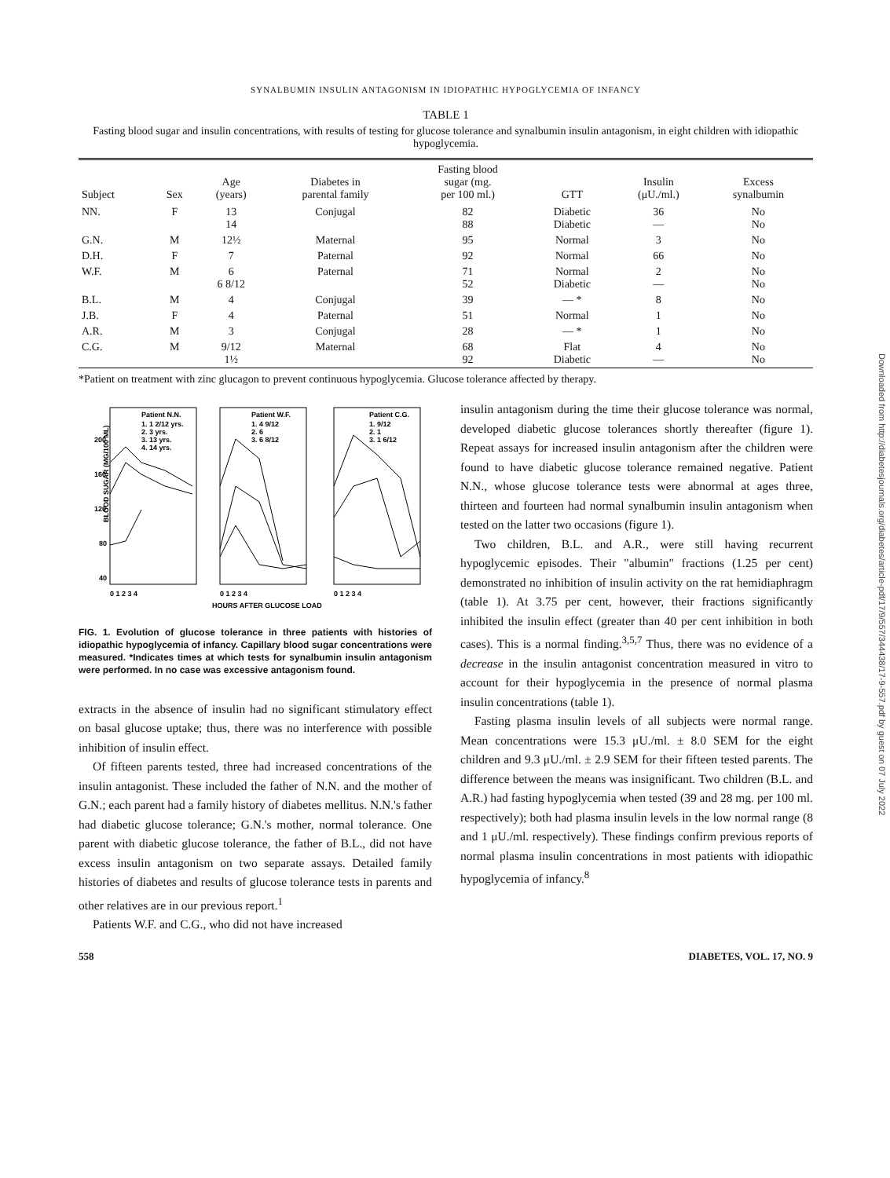SYNALBUMIN INSULIN ANTAGONISM IN IDIOPATHIC HYPOGLYCEMIA OF INFANCY
TABLE 1
Fasting blood sugar and insulin concentrations, with results of testing for glucose tolerance and synalbumin insulin antagonism, in eight children with idiopathic hypoglycemia.
| Subject | Sex | Age (years) | Diabetes in parental family | Fasting blood sugar (mg. per 100 ml.) | GTT | Insulin (μU./ml.) | Excess synalbumin |
| --- | --- | --- | --- | --- | --- | --- | --- |
| NN. | F | 13 14 | Conjugal | 82 88 | Diabetic Diabetic | 36 — | No No |
| G.N. | M | 12½ | Maternal | 95 | Normal | 3 | No |
| D.H. | F | 7 | Paternal | 92 | Normal | 66 | No |
| W.F. | M | 6 6 8/12 | Paternal | 71 52 | Normal Diabetic | 2 — | No No |
| B.L. | M | 4 | Conjugal | 39 | — * | 8 | No |
| J.B. | F | 4 | Paternal | 51 | Normal | 1 | No |
| A.R. | M | 3 | Conjugal | 28 | — * | 1 | No |
| C.G. | M | 9/12 1½ | Maternal | 68 92 | Flat Diabetic | 4 — | No No |
*Patient on treatment with zinc glucagon to prevent continuous hypoglycemia. Glucose tolerance affected by therapy.
BLOOD SUGAR (MG/100 ML)
Patient N.N.
1. 1 2/12 yrs.
2. 3 yrs.
3. 13 yrs.
4. 14 yrs.
Patient W.F.
1. 4 9/12
2. 6
3. 6 8/12
Patient C.G.
1. 9/12
2. 1
3. 1 6/12
200
160
120
80
40
0 1 2 3 4
0 1 2 3 4
0 1 2 3 4
HOURS AFTER GLUCOSE LOAD
FIG. 1. Evolution of glucose tolerance in three patients with histories of idiopathic hypoglycemia of infancy. Capillary blood sugar concentrations were measured. *Indicates times at which tests for synalbumin insulin antagonism were performed. In no case was excessive antagonism found.
extracts in the absence of insulin had no significant stimulatory effect on basal glucose uptake; thus, there was no interference with possible inhibition of insulin effect.
Of fifteen parents tested, three had increased concentrations of the insulin antagonist. These included the father of N.N. and the mother of G.N.; each parent had a family history of diabetes mellitus. N.N.'s father had diabetic glucose tolerance; G.N.'s mother, normal tolerance. One parent with diabetic glucose tolerance, the father of B.L., did not have excess insulin antagonism on two separate assays. Detailed family histories of diabetes and results of glucose tolerance tests in parents and other relatives are in our previous report.<sup>1</sup>
Patients W.F. and C.G., who did not have increased
insulin antagonism during the time their glucose tolerance was normal, developed diabetic glucose tolerances shortly thereafter (figure 1). Repeat assays for increased insulin antagonism after the children were found to have diabetic glucose tolerance remained negative. Patient N.N., whose glucose tolerance tests were abnormal at ages three, thirteen and fourteen had normal synalbumin insulin antagonism when tested on the latter two occasions (figure 1).
Two children, B.L. and A.R., were still having recurrent hypoglycemic episodes. Their "albumin" fractions (1.25 per cent) demonstrated no inhibition of insulin activity on the rat hemidiaphragm (table 1). At 3.75 per cent, however, their fractions significantly inhibited the insulin effect (greater than 40 per cent inhibition in both cases). This is a normal finding.<sup>3,5,7</sup> Thus, there was no evidence of a decrease in the insulin antagonist concentration measured in vitro to account for their hypoglycemia in the presence of normal plasma insulin concentrations (table 1).
Fasting plasma insulin levels of all subjects were normal range. Mean concentrations were 15.3 μU./ml. ± 8.0 SEM for the eight children and 9.3 μU./ml. ± 2.9 SEM for their fifteen tested parents. The difference between the means was insignificant. Two children (B.L. and A.R.) had fasting hypoglycemia when tested (39 and 28 mg. per 100 ml. respectively); both had plasma insulin levels in the low normal range (8 and 1 μU./ml. respectively). These findings confirm previous reports of normal plasma insulin concentrations in most patients with idiopathic hypoglycemia of infancy.<sup>8</sup>
558 DIABETES, VOL. 17, NO. 9
Downloaded from http://diabetesjournals.org/diabetes/article-pdf/17/9/557/344438/17-9-557.pdf by guest on 07 July 2022